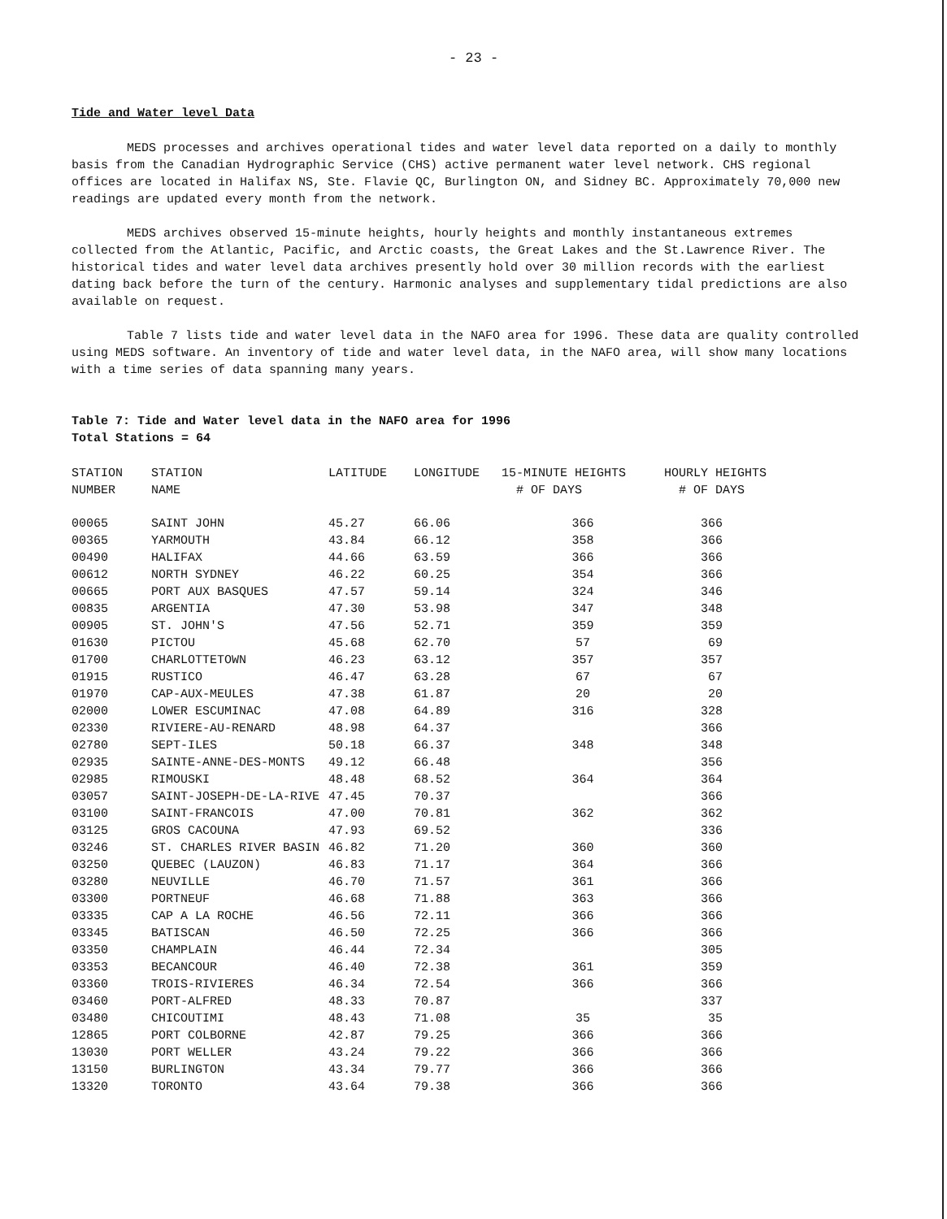- 23 -
Tide and Water level Data
MEDS processes and archives operational tides and water level data reported on a daily to monthly basis from the Canadian Hydrographic Service (CHS) active permanent water level network. CHS regional offices are located in Halifax NS, Ste. Flavie QC, Burlington ON, and Sidney BC. Approximately 70,000 new readings are updated every month from the network.
MEDS archives observed 15-minute heights, hourly heights and monthly instantaneous extremes collected from the Atlantic, Pacific, and Arctic coasts, the Great Lakes and the St.Lawrence River. The historical tides and water level data archives presently hold over 30 million records with the earliest dating back before the turn of the century. Harmonic analyses and supplementary tidal predictions are also available on request.
Table 7 lists tide and water level data in the NAFO area for 1996. These data are quality controlled using MEDS software. An inventory of tide and water level data, in the NAFO area, will show many locations with a time series of data spanning many years.
Table 7: Tide and Water level data in the NAFO area for 1996
Total Stations = 64
| STATION NUMBER | STATION NAME | LATITUDE | LONGITUDE | 15-MINUTE HEIGHTS # OF DAYS | HOURLY HEIGHTS # OF DAYS |
| --- | --- | --- | --- | --- | --- |
| 00065 | SAINT JOHN | 45.27 | 66.06 | 366 | 366 |
| 00365 | YARMOUTH | 43.84 | 66.12 | 358 | 366 |
| 00490 | HALIFAX | 44.66 | 63.59 | 366 | 366 |
| 00612 | NORTH SYDNEY | 46.22 | 60.25 | 354 | 366 |
| 00665 | PORT AUX BASQUES | 47.57 | 59.14 | 324 | 346 |
| 00835 | ARGENTIA | 47.30 | 53.98 | 347 | 348 |
| 00905 | ST. JOHN'S | 47.56 | 52.71 | 359 | 359 |
| 01630 | PICTOU | 45.68 | 62.70 | 57 | 69 |
| 01700 | CHARLOTTETOWN | 46.23 | 63.12 | 357 | 357 |
| 01915 | RUSTICO | 46.47 | 63.28 | 67 | 67 |
| 01970 | CAP-AUX-MEULES | 47.38 | 61.87 | 20 | 20 |
| 02000 | LOWER ESCUMINAC | 47.08 | 64.89 | 316 | 328 |
| 02330 | RIVIERE-AU-RENARD | 48.98 | 64.37 | | 366 |
| 02780 | SEPT-ILES | 50.18 | 66.37 | 348 | 348 |
| 02935 | SAINTE-ANNE-DES-MONTS | 49.12 | 66.48 | | 356 |
| 02985 | RIMOUSKI | 48.48 | 68.52 | 364 | 364 |
| 03057 | SAINT-JOSEPH-DE-LA-RIVE | 47.45 | 70.37 | | 366 |
| 03100 | SAINT-FRANCOIS | 47.00 | 70.81 | 362 | 362 |
| 03125 | GROS CACOUNA | 47.93 | 69.52 | | 336 |
| 03246 | ST. CHARLES RIVER BASIN | 46.82 | 71.20 | 360 | 360 |
| 03250 | QUEBEC (LAUZON) | 46.83 | 71.17 | 364 | 366 |
| 03280 | NEUVILLE | 46.70 | 71.57 | 361 | 366 |
| 03300 | PORTNEUF | 46.68 | 71.88 | 363 | 366 |
| 03335 | CAP A LA ROCHE | 46.56 | 72.11 | 366 | 366 |
| 03345 | BATISCAN | 46.50 | 72.25 | 366 | 366 |
| 03350 | CHAMPLAIN | 46.44 | 72.34 | | 305 |
| 03353 | BECANCOUR | 46.40 | 72.38 | 361 | 359 |
| 03360 | TROIS-RIVIERES | 46.34 | 72.54 | 366 | 366 |
| 03460 | PORT-ALFRED | 48.33 | 70.87 | | 337 |
| 03480 | CHICOUTIMI | 48.43 | 71.08 | 35 | 35 |
| 12865 | PORT COLBORNE | 42.87 | 79.25 | 366 | 366 |
| 13030 | PORT WELLER | 43.24 | 79.22 | 366 | 366 |
| 13150 | BURLINGTON | 43.34 | 79.77 | 366 | 366 |
| 13320 | TORONTO | 43.64 | 79.38 | 366 | 366 |